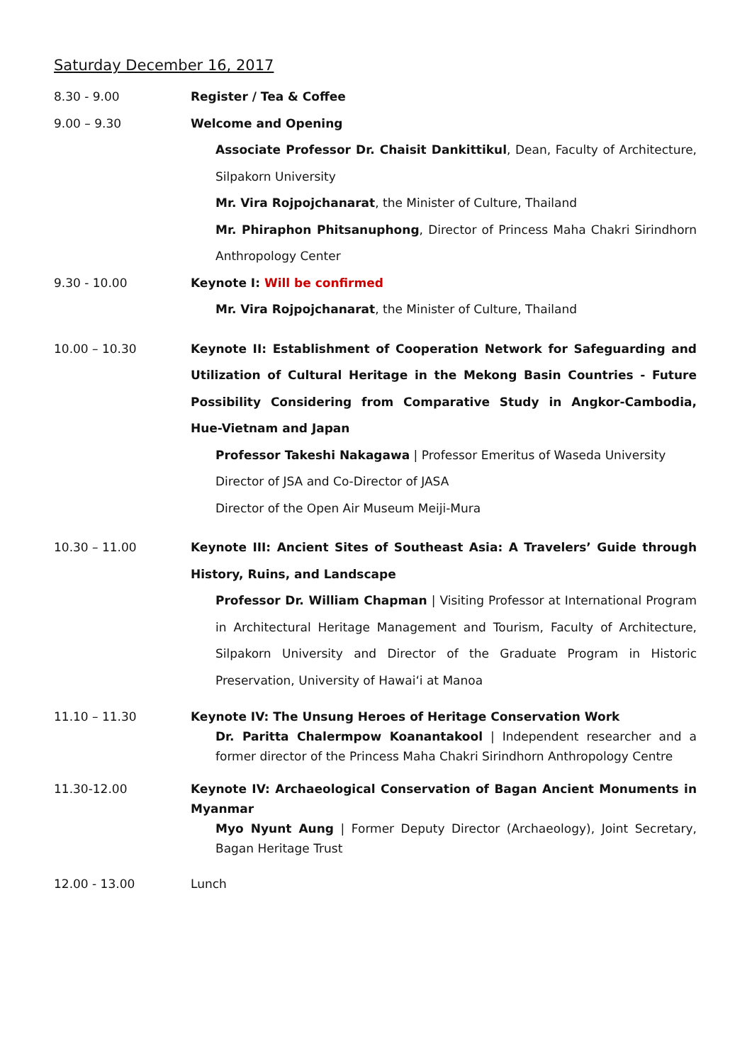Saturday December 16, 2017
8.30 - 9.00 Register / Tea & Coffee
9.00 – 9.30 Welcome and Opening
Associate Professor Dr. Chaisit Dankittikul, Dean, Faculty of Architecture, Silpakorn University
Mr. Vira Rojpojchanarat, the Minister of Culture, Thailand
Mr. Phiraphon Phitsanuphong, Director of Princess Maha Chakri Sirindhorn Anthropology Center
9.30 - 10.00 Keynote I: Will be confirmed
Mr. Vira Rojpojchanarat, the Minister of Culture, Thailand
10.00 – 10.30 Keynote II: Establishment of Cooperation Network for Safeguarding and Utilization of Cultural Heritage in the Mekong Basin Countries - Future Possibility Considering from Comparative Study in Angkor-Cambodia, Hue-Vietnam and Japan
Professor Takeshi Nakagawa | Professor Emeritus of Waseda University
Director of JSA and Co-Director of JASA
Director of the Open Air Museum Meiji-Mura
10.30 – 11.00 Keynote III: Ancient Sites of Southeast Asia: A Travelers’ Guide through History, Ruins, and Landscape
Professor Dr. William Chapman | Visiting Professor at International Program in Architectural Heritage Management and Tourism, Faculty of Architecture, Silpakorn University and Director of the Graduate Program in Historic Preservation, University of Hawai‘i at Manoa
11.10 – 11.30 Keynote IV: The Unsung Heroes of Heritage Conservation Work
Dr. Paritta Chalermpow Koanantakool | Independent researcher and a former director of the Princess Maha Chakri Sirindhorn Anthropology Centre
11.30-12.00 Keynote IV: Archaeological Conservation of Bagan Ancient Monuments in Myanmar
Myo Nyunt Aung | Former Deputy Director (Archaeology), Joint Secretary, Bagan Heritage Trust
12.00 - 13.00 Lunch